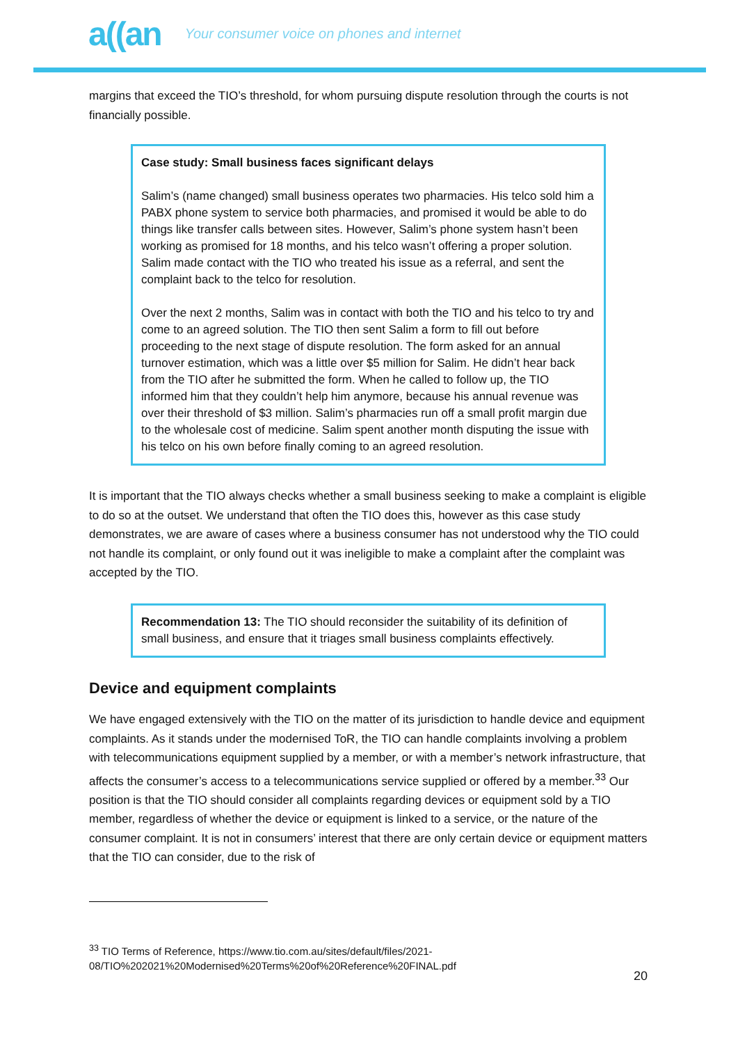a((an Your consumer voice on phones and internet
margins that exceed the TIO’s threshold, for whom pursuing dispute resolution through the courts is not financially possible.
Case study: Small business faces significant delays
Salim’s (name changed) small business operates two pharmacies. His telco sold him a PABX phone system to service both pharmacies, and promised it would be able to do things like transfer calls between sites. However, Salim’s phone system hasn’t been working as promised for 18 months, and his telco wasn’t offering a proper solution. Salim made contact with the TIO who treated his issue as a referral, and sent the complaint back to the telco for resolution.
Over the next 2 months, Salim was in contact with both the TIO and his telco to try and come to an agreed solution. The TIO then sent Salim a form to fill out before proceeding to the next stage of dispute resolution. The form asked for an annual turnover estimation, which was a little over $5 million for Salim. He didn’t hear back from the TIO after he submitted the form. When he called to follow up, the TIO informed him that they couldn’t help him anymore, because his annual revenue was over their threshold of $3 million. Salim’s pharmacies run off a small profit margin due to the wholesale cost of medicine. Salim spent another month disputing the issue with his telco on his own before finally coming to an agreed resolution.
It is important that the TIO always checks whether a small business seeking to make a complaint is eligible to do so at the outset. We understand that often the TIO does this, however as this case study demonstrates, we are aware of cases where a business consumer has not understood why the TIO could not handle its complaint, or only found out it was ineligible to make a complaint after the complaint was accepted by the TIO.
Recommendation 13: The TIO should reconsider the suitability of its definition of small business, and ensure that it triages small business complaints effectively.
Device and equipment complaints
We have engaged extensively with the TIO on the matter of its jurisdiction to handle device and equipment complaints. As it stands under the modernised ToR, the TIO can handle complaints involving a problem with telecommunications equipment supplied by a member, or with a member’s network infrastructure, that affects the consumer’s access to a telecommunications service supplied or offered by a member.<sup>33</sup> Our position is that the TIO should consider all complaints regarding devices or equipment sold by a TIO member, regardless of whether the device or equipment is linked to a service, or the nature of the consumer complaint. It is not in consumers’ interest that there are only certain device or equipment matters that the TIO can consider, due to the risk of
<sup>33</sup> TIO Terms of Reference, https://www.tio.com.au/sites/default/files/2021-08/TIO%202021%20Modernised%20Terms%20of%20Reference%20FINAL.pdf
20